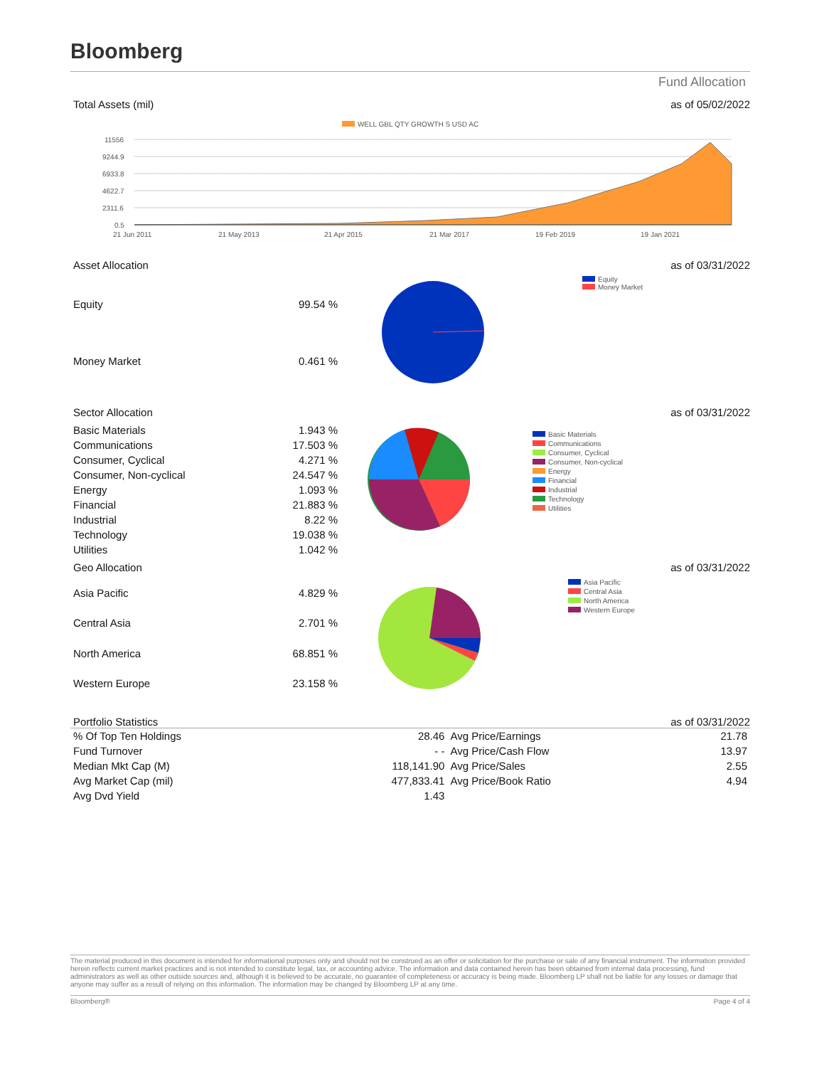Bloomberg
Fund Allocation
Total Assets (mil) as of 05/02/2022
WELL GBL QTY GROWTH S USD AC
11556
9244.9
6933.8
4622.7
2311.6
0.5
21 Jun 2011
21 May 2013
21 Apr 2015
21 Mar 2017
19 Feb 2019
19 Jan 2021
Asset Allocation as of 03/31/2022
| Equity | 99.54 % |
| Money Market | 0.461 % |
Equity
Money Market
Sector Allocation as of 03/31/2022
| Basic Materials | 1.943 % |
| Communications | 17.503 % |
| Consumer, Cyclical | 4.271 % |
| Consumer, Non-cyclical | 24.547 % |
| Energy | 1.093 % |
| Financial | 21.883 % |
| Industrial | 8.22 % |
| Technology | 19.038 % |
| Utilities | 1.042 % |
Basic Materials
Communications
Consumer, Cyclical
Consumer, Non-cyclical
Energy
Financial
Industrial
Technology
Utilities
Geo Allocation as of 03/31/2022
| Asia Pacific | 4.829 % |
| Central Asia | 2.701 % |
| North America | 68.851 % |
| Western Europe | 23.158 % |
Asia Pacific
Central Asia
North America
Western Europe
Portfolio Statistics as of 03/31/2022
| % Of Top Ten Holdings | 28.46 | Avg Price/Earnings | 21.78 |
| Fund Turnover | - - | Avg Price/Cash Flow | 13.97 |
| Median Mkt Cap (M) | 118,141.90 | Avg Price/Sales | 2.55 |
| Avg Market Cap (mil) | 477,833.41 | Avg Price/Book Ratio | 4.94 |
| Avg Dvd Yield | 1.43 | | |
The material produced in this document is intended for informational purposes only and should not be construed as an offer or solicitation for the purchase or sale of any financial instrument. The information provided herein reflects current market practices and is not intended to constitute legal, tax, or accounting advice. The information and data contained herein has been obtained from internal data processing, fund administrators as well as other outside sources and, although it is believed to be accurate, no guarantee of completeness or accuracy is being made. Bloomberg LP shall not be liable for any losses or damage that anyone may suffer as a result of relying on this information. The information may be changed by Bloomberg LP at any time.
Bloomberg® Page 4 of 4